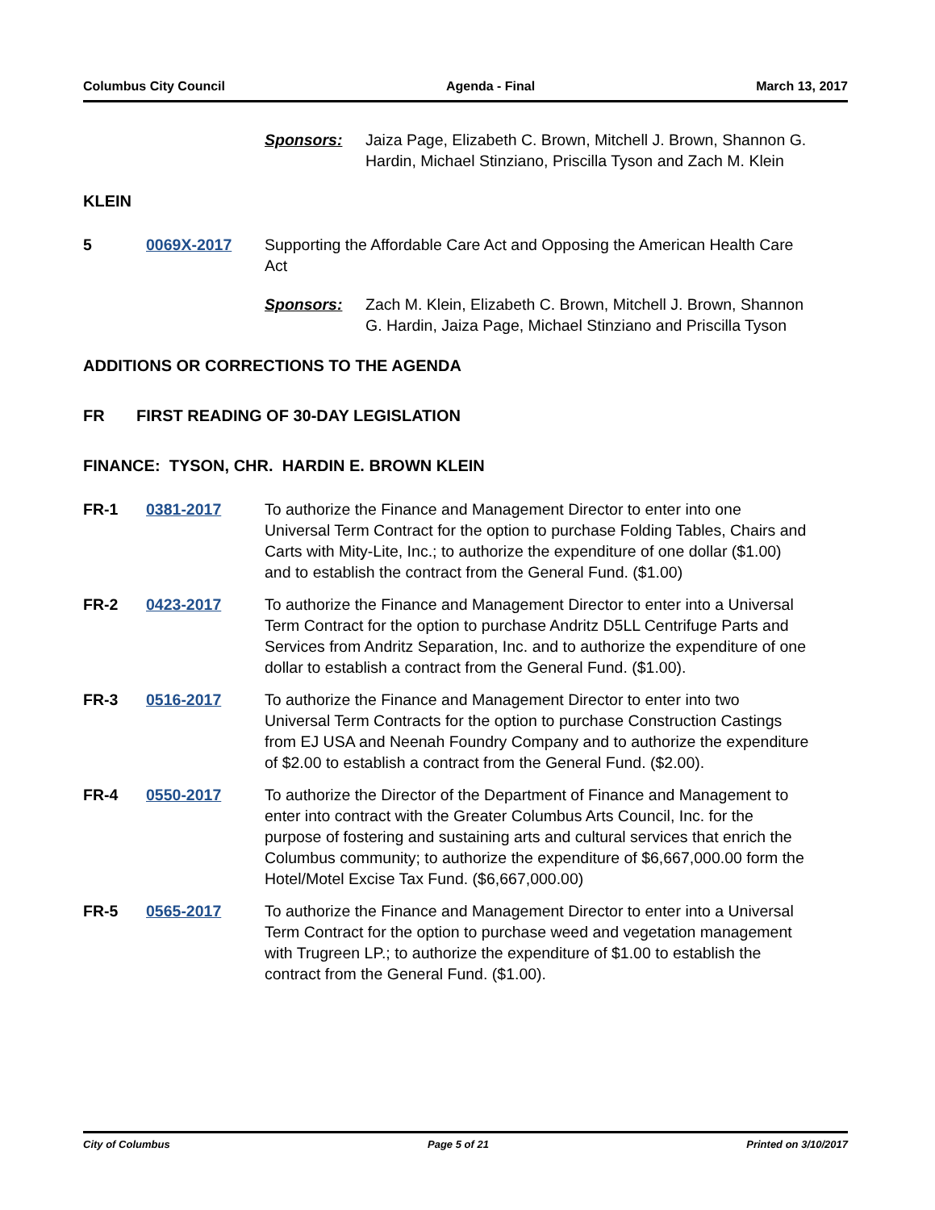Columbus City Council Agenda - Final March 13, 2017
Sponsors: Jaiza Page, Elizabeth C. Brown, Mitchell J. Brown, Shannon G. Hardin, Michael Stinziano, Priscilla Tyson and Zach M. Klein
KLEIN
5 0069X-2017 Supporting the Affordable Care Act and Opposing the American Health Care Act
Sponsors: Zach M. Klein, Elizabeth C. Brown, Mitchell J. Brown, Shannon G. Hardin, Jaiza Page, Michael Stinziano and Priscilla Tyson
ADDITIONS OR CORRECTIONS TO THE AGENDA
FR FIRST READING OF 30-DAY LEGISLATION
FINANCE: TYSON, CHR. HARDIN E. BROWN KLEIN
FR-1 0381-2017 To authorize the Finance and Management Director to enter into one Universal Term Contract for the option to purchase Folding Tables, Chairs and Carts with Mity-Lite, Inc.; to authorize the expenditure of one dollar ($1.00) and to establish the contract from the General Fund. ($1.00)
FR-2 0423-2017 To authorize the Finance and Management Director to enter into a Universal Term Contract for the option to purchase Andritz D5LL Centrifuge Parts and Services from Andritz Separation, Inc. and to authorize the expenditure of one dollar to establish a contract from the General Fund. ($1.00).
FR-3 0516-2017 To authorize the Finance and Management Director to enter into two Universal Term Contracts for the option to purchase Construction Castings from EJ USA and Neenah Foundry Company and to authorize the expenditure of $2.00 to establish a contract from the General Fund. ($2.00).
FR-4 0550-2017 To authorize the Director of the Department of Finance and Management to enter into contract with the Greater Columbus Arts Council, Inc. for the purpose of fostering and sustaining arts and cultural services that enrich the Columbus community; to authorize the expenditure of $6,667,000.00 form the Hotel/Motel Excise Tax Fund. ($6,667,000.00)
FR-5 0565-2017 To authorize the Finance and Management Director to enter into a Universal Term Contract for the option to purchase weed and vegetation management with Trugreen LP.; to authorize the expenditure of $1.00 to establish the contract from the General Fund. ($1.00).
City of Columbus Page 5 of 21 Printed on 3/10/2017